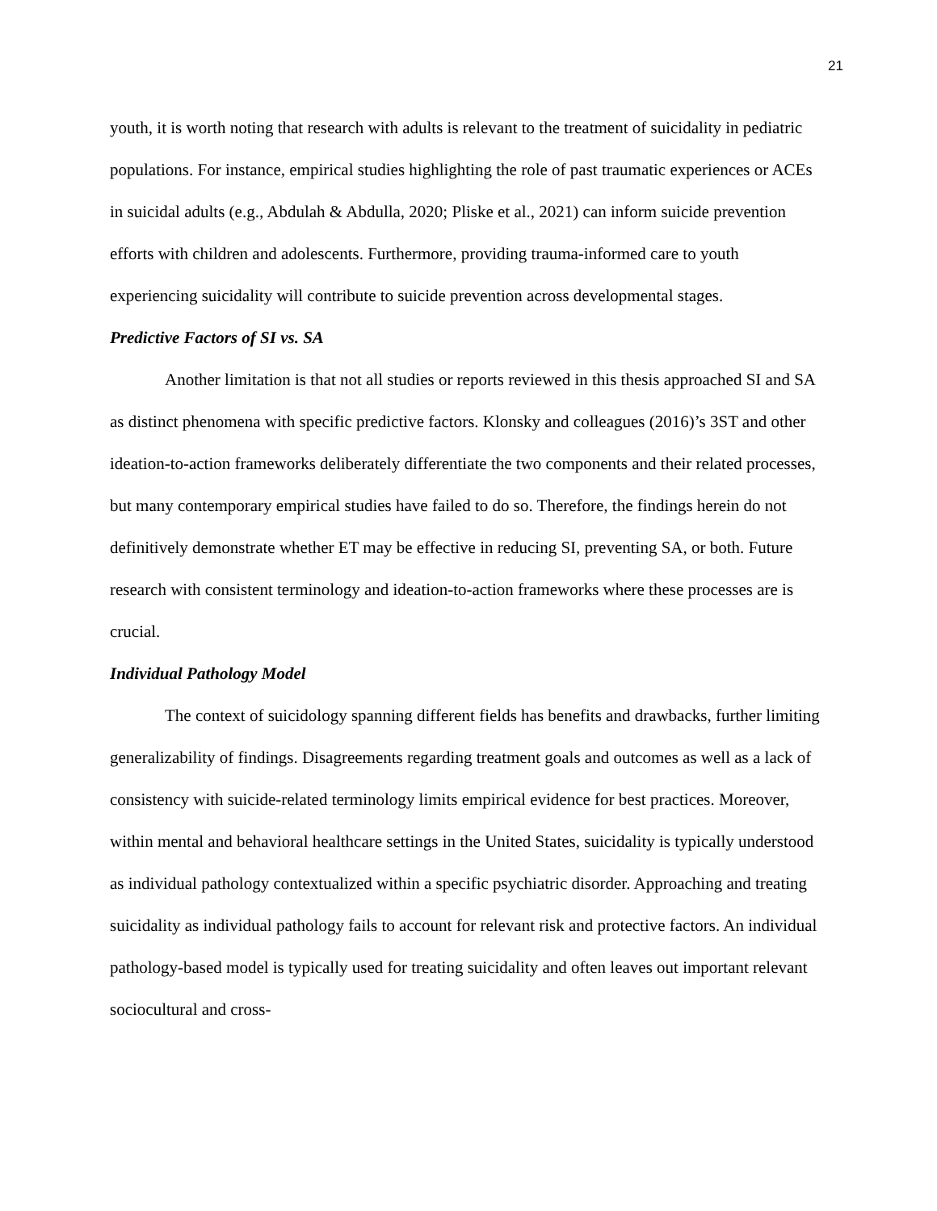21
youth, it is worth noting that research with adults is relevant to the treatment of suicidality in pediatric populations. For instance, empirical studies highlighting the role of past traumatic experiences or ACEs in suicidal adults (e.g., Abdulah & Abdulla, 2020; Pliske et al., 2021) can inform suicide prevention efforts with children and adolescents. Furthermore, providing trauma-informed care to youth experiencing suicidality will contribute to suicide prevention across developmental stages.
Predictive Factors of SI vs. SA
Another limitation is that not all studies or reports reviewed in this thesis approached SI and SA as distinct phenomena with specific predictive factors. Klonsky and colleagues (2016)’s 3ST and other ideation-to-action frameworks deliberately differentiate the two components and their related processes, but many contemporary empirical studies have failed to do so. Therefore, the findings herein do not definitively demonstrate whether ET may be effective in reducing SI, preventing SA, or both. Future research with consistent terminology and ideation-to-action frameworks where these processes are is crucial.
Individual Pathology Model
The context of suicidology spanning different fields has benefits and drawbacks, further limiting generalizability of findings. Disagreements regarding treatment goals and outcomes as well as a lack of consistency with suicide-related terminology limits empirical evidence for best practices. Moreover, within mental and behavioral healthcare settings in the United States, suicidality is typically understood as individual pathology contextualized within a specific psychiatric disorder. Approaching and treating suicidality as individual pathology fails to account for relevant risk and protective factors. An individual pathology-based model is typically used for treating suicidality and often leaves out important relevant sociocultural and cross-